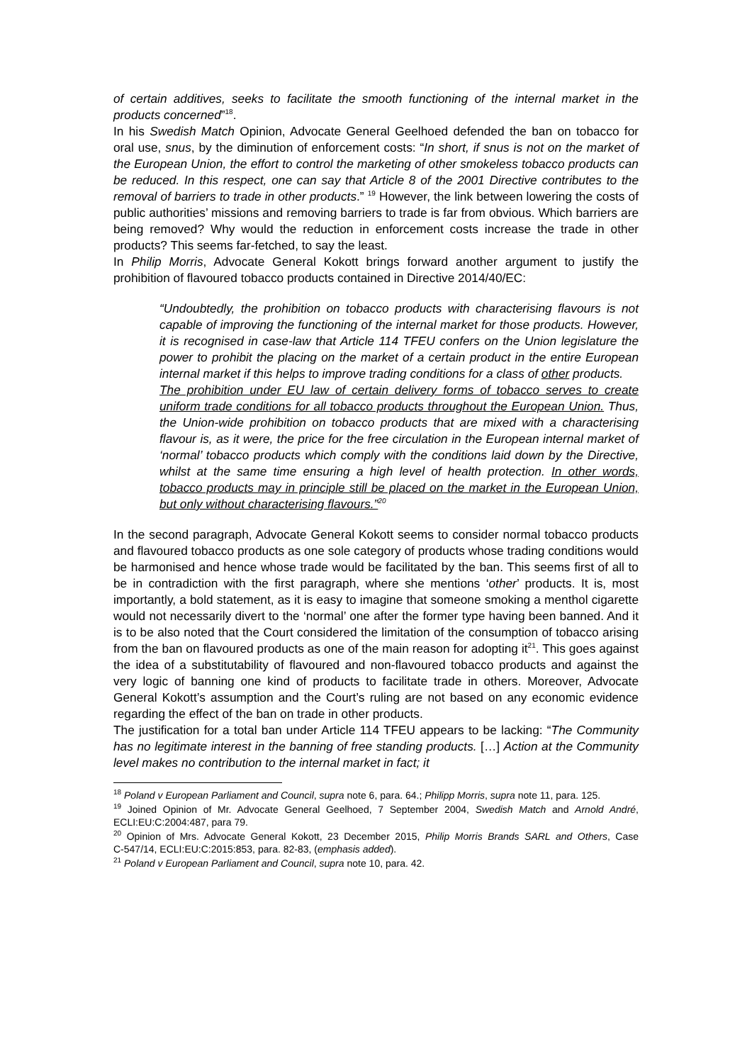of certain additives, seeks to facilitate the smooth functioning of the internal market in the products concerned”<sup>18</sup>.
In his Swedish Match Opinion, Advocate General Geelhoed defended the ban on tobacco for oral use, snus, by the diminution of enforcement costs: “In short, if snus is not on the market of the European Union, the effort to control the marketing of other smokeless tobacco products can be reduced. In this respect, one can say that Article 8 of the 2001 Directive contributes to the removal of barriers to trade in other products.” <sup>19</sup> However, the link between lowering the costs of public authorities’ missions and removing barriers to trade is far from obvious. Which barriers are being removed? Why would the reduction in enforcement costs increase the trade in other products? This seems far-fetched, to say the least.
In Philip Morris, Advocate General Kokott brings forward another argument to justify the prohibition of flavoured tobacco products contained in Directive 2014/40/EC:
“Undoubtedly, the prohibition on tobacco products with characterising flavours is not capable of improving the functioning of the internal market for those products. However, it is recognised in case-law that Article 114 TFEU confers on the Union legislature the power to prohibit the placing on the market of a certain product in the entire European internal market if this helps to improve trading conditions for a class of other products.
The prohibition under EU law of certain delivery forms of tobacco serves to create uniform trade conditions for all tobacco products throughout the European Union. Thus, the Union-wide prohibition on tobacco products that are mixed with a characterising flavour is, as it were, the price for the free circulation in the European internal market of ‘normal’ tobacco products which comply with the conditions laid down by the Directive, whilst at the same time ensuring a high level of health protection. In other words, tobacco products may in principle still be placed on the market in the European Union, but only without characterising flavours.”<sup>20</sup>
In the second paragraph, Advocate General Kokott seems to consider normal tobacco products and flavoured tobacco products as one sole category of products whose trading conditions would be harmonised and hence whose trade would be facilitated by the ban. This seems first of all to be in contradiction with the first paragraph, where she mentions ‘other’ products. It is, most importantly, a bold statement, as it is easy to imagine that someone smoking a menthol cigarette would not necessarily divert to the ‘normal’ one after the former type having been banned. And it is to be also noted that the Court considered the limitation of the consumption of tobacco arising from the ban on flavoured products as one of the main reason for adopting it<sup>21</sup>. This goes against the idea of a substitutability of flavoured and non-flavoured tobacco products and against the very logic of banning one kind of products to facilitate trade in others. Moreover, Advocate General Kokott’s assumption and the Court’s ruling are not based on any economic evidence regarding the effect of the ban on trade in other products.
The justification for a total ban under Article 114 TFEU appears to be lacking: “The Community has no legitimate interest in the banning of free standing products. […] Action at the Community level makes no contribution to the internal market in fact; it
<sup>18</sup> Poland v European Parliament and Council, supra note 6, para. 64.; Philipp Morris, supra note 11, para. 125.
<sup>19</sup> Joined Opinion of Mr. Advocate General Geelhoed, 7 September 2004, Swedish Match and Arnold André, ECLI:EU:C:2004:487, para 79.
<sup>20</sup> Opinion of Mrs. Advocate General Kokott, 23 December 2015, Philip Morris Brands SARL and Others, Case C‑547/14, ECLI:EU:C:2015:853, para. 82-83, (emphasis added).
<sup>21</sup> Poland v European Parliament and Council, supra note 10, para. 42.